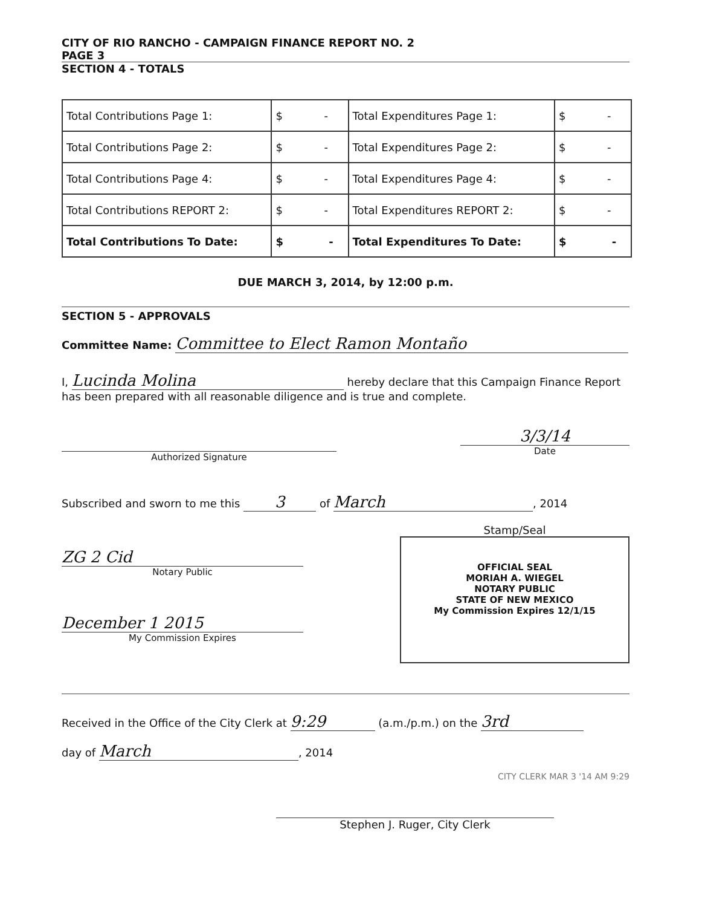CITY OF RIO RANCHO - CAMPAIGN FINANCE REPORT NO. 2
PAGE 3
SECTION 4 - TOTALS
| Total Contributions Page 1: | $ - | Total Expenditures Page 1: | $ - |
| Total Contributions Page 2: | $ - | Total Expenditures Page 2: | $ - |
| Total Contributions Page 4: | $ - | Total Expenditures Page 4: | $ - |
| Total Contributions REPORT 2: | $ - | Total Expenditures REPORT 2: | $ - |
| Total Contributions To Date: | $ - | Total Expenditures To Date: | $ - |
DUE MARCH 3, 2014, by 12:00 p.m.
SECTION 5 - APPROVALS
Committee Name: Committee to Elect Ramon Montaño
I, Lucinda Molina hereby declare that this Campaign Finance Report has been prepared with all reasonable diligence and is true and complete.
Authorized Signature
3/3/14
Date
Subscribed and sworn to me this 3 of March, 2014
ZG 2 Cid
Notary Public
December 1 2015
My Commission Expires
Stamp/Seal
OFFICIAL SEAL
MORIAH A. WIEGEL
NOTARY PUBLIC
STATE OF NEW MEXICO
My Commission Expires 12/1/15
Received in the Office of the City Clerk at 9:29 (a.m./p.m.) on the 3rd
day of March, 2014
CITY CLERK MAR 3 '14 AM 9:29
Stephen J. Ruger, City Clerk